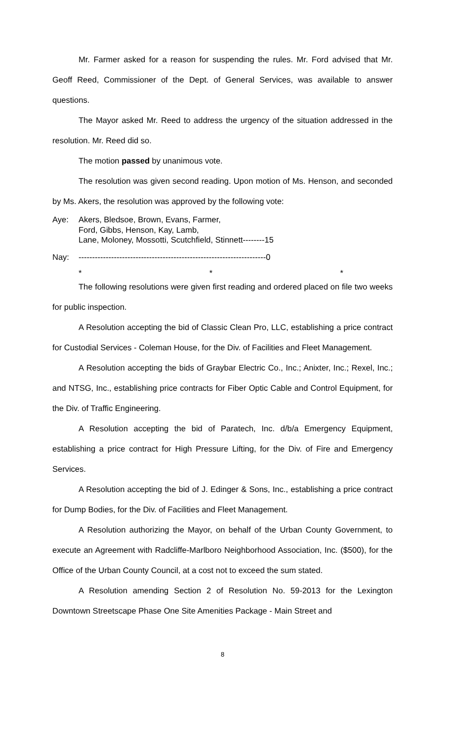Mr. Farmer asked for a reason for suspending the rules. Mr. Ford advised that Mr. Geoff Reed, Commissioner of the Dept. of General Services, was available to answer questions.
The Mayor asked Mr. Reed to address the urgency of the situation addressed in the resolution. Mr. Reed did so.
The motion passed by unanimous vote.
The resolution was given second reading. Upon motion of Ms. Henson, and seconded by Ms. Akers, the resolution was approved by the following vote:
Aye: Akers, Bledsoe, Brown, Evans, Farmer,
Ford, Gibbs, Henson, Kay, Lamb,
Lane, Moloney, Mossotti, Scutchfield, Stinnett--------15
Nay: ---------------------------------------------------------------------0
* * *
The following resolutions were given first reading and ordered placed on file two weeks for public inspection.
A Resolution accepting the bid of Classic Clean Pro, LLC, establishing a price contract for Custodial Services - Coleman House, for the Div. of Facilities and Fleet Management.
A Resolution accepting the bids of Graybar Electric Co., Inc.; Anixter, Inc.; Rexel, Inc.; and NTSG, Inc., establishing price contracts for Fiber Optic Cable and Control Equipment, for the Div. of Traffic Engineering.
A Resolution accepting the bid of Paratech, Inc. d/b/a Emergency Equipment, establishing a price contract for High Pressure Lifting, for the Div. of Fire and Emergency Services.
A Resolution accepting the bid of J. Edinger & Sons, Inc., establishing a price contract for Dump Bodies, for the Div. of Facilities and Fleet Management.
A Resolution authorizing the Mayor, on behalf of the Urban County Government, to execute an Agreement with Radcliffe-Marlboro Neighborhood Association, Inc. ($500), for the Office of the Urban County Council, at a cost not to exceed the sum stated.
A Resolution amending Section 2 of Resolution No. 59-2013 for the Lexington Downtown Streetscape Phase One Site Amenities Package - Main Street and
8